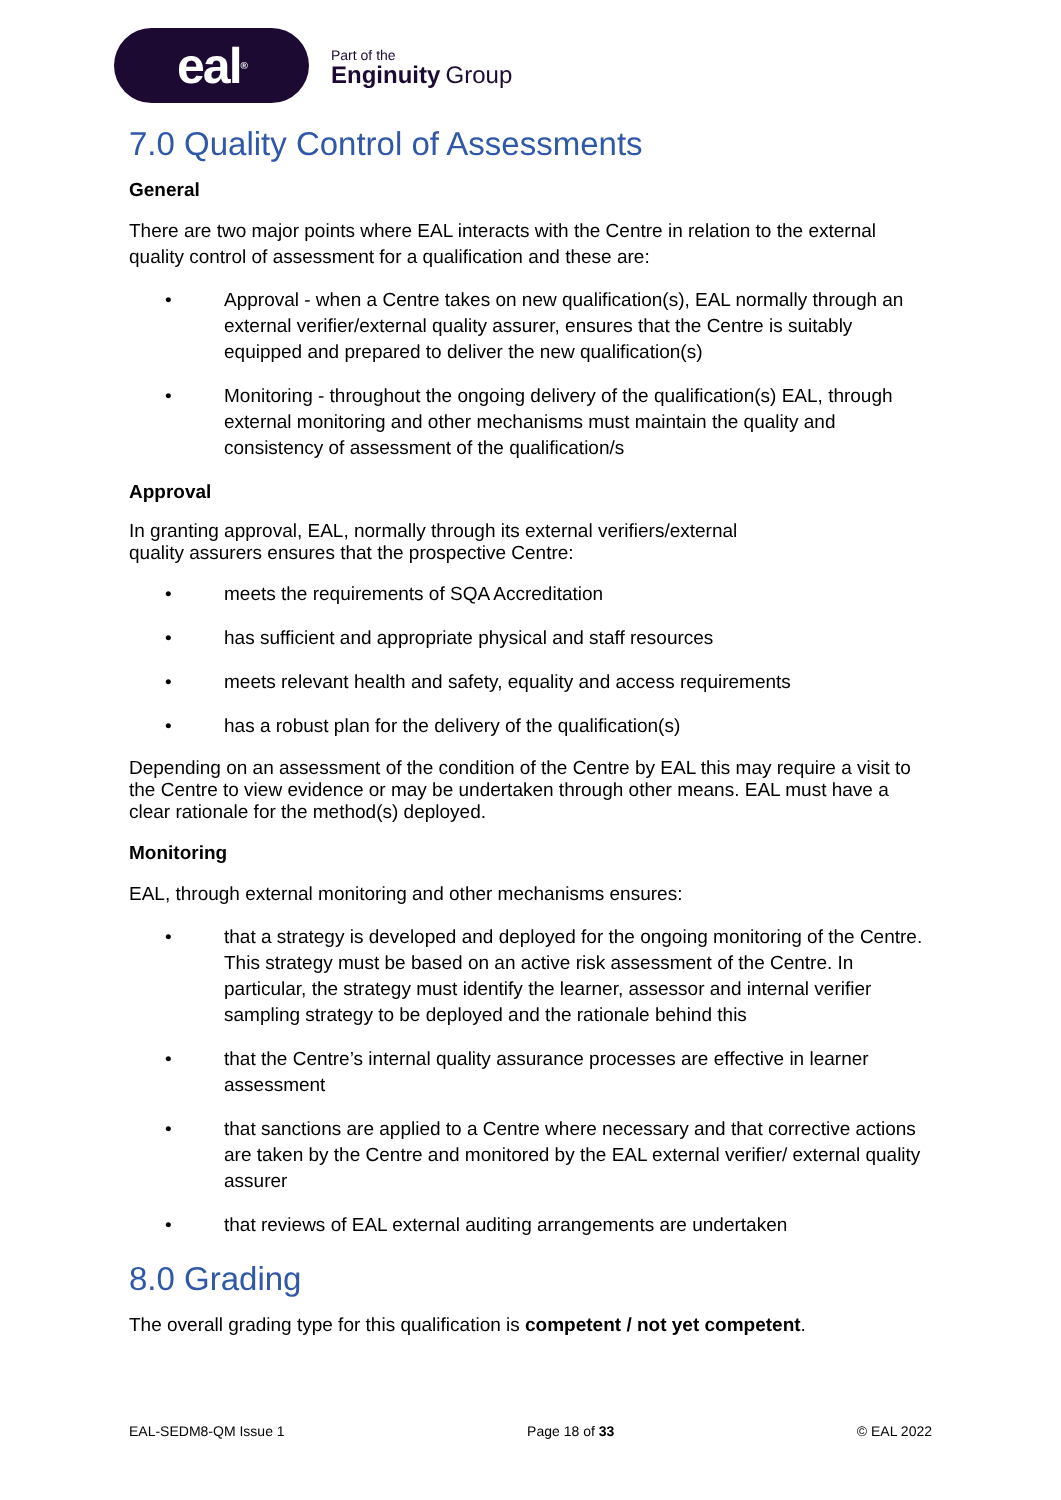eal<sup>®</sup>
Part of the
Enginuity Group
7.0 Quality Control of Assessments
General
There are two major points where EAL interacts with the Centre in relation to the external quality control of assessment for a qualification and these are:
• Approval - when a Centre takes on new qualification(s), EAL normally through an external verifier/external quality assurer, ensures that the Centre is suitably equipped and prepared to deliver the new qualification(s)
• Monitoring - throughout the ongoing delivery of the qualification(s) EAL, through external monitoring and other mechanisms must maintain the quality and consistency of assessment of the qualification/s
Approval
In granting approval, EAL, normally through its external verifiers/external
quality assurers ensures that the prospective Centre:
• meets the requirements of SQA Accreditation
• has sufficient and appropriate physical and staff resources
• meets relevant health and safety, equality and access requirements
• has a robust plan for the delivery of the qualification(s)
Depending on an assessment of the condition of the Centre by EAL this may require a visit to the Centre to view evidence or may be undertaken through other means. EAL must have a clear rationale for the method(s) deployed.
Monitoring
EAL, through external monitoring and other mechanisms ensures:
• that a strategy is developed and deployed for the ongoing monitoring of the Centre. This strategy must be based on an active risk assessment of the Centre. In particular, the strategy must identify the learner, assessor and internal verifier sampling strategy to be deployed and the rationale behind this
• that the Centre’s internal quality assurance processes are effective in learner assessment
• that sanctions are applied to a Centre where necessary and that corrective actions are taken by the Centre and monitored by the EAL external verifier/ external quality assurer
• that reviews of EAL external auditing arrangements are undertaken
8.0 Grading
The overall grading type for this qualification is competent / not yet competent.
EAL-SEDM8-QM Issue 1 Page 18 of 33 © EAL 2022